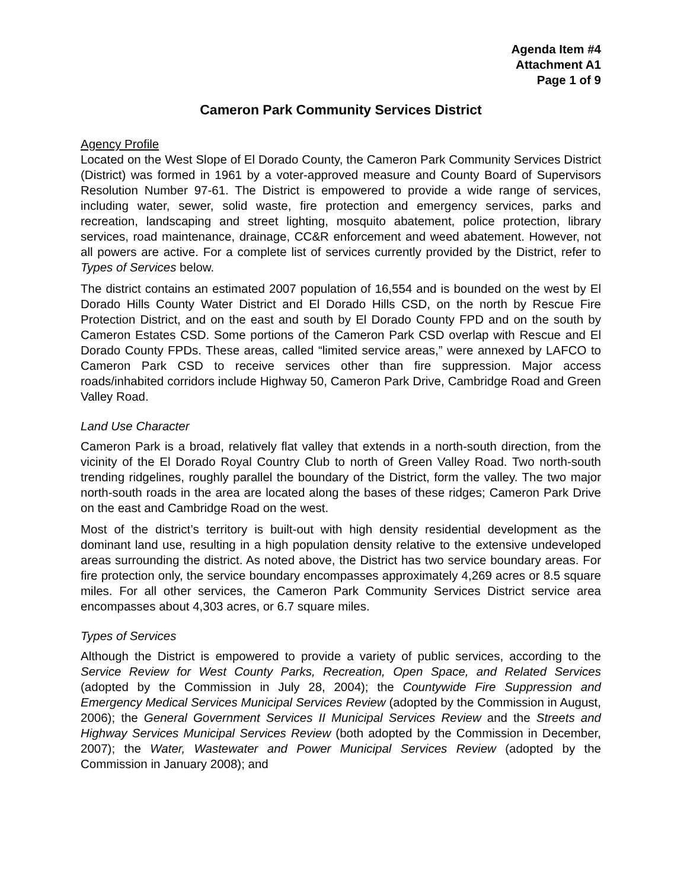Agenda Item #4
Attachment A1
Page 1 of 9
Cameron Park Community Services District
Agency Profile
Located on the West Slope of El Dorado County, the Cameron Park Community Services District (District) was formed in 1961 by a voter-approved measure and County Board of Supervisors Resolution Number 97-61. The District is empowered to provide a wide range of services, including water, sewer, solid waste, fire protection and emergency services, parks and recreation, landscaping and street lighting, mosquito abatement, police protection, library services, road maintenance, drainage, CC&R enforcement and weed abatement. However, not all powers are active. For a complete list of services currently provided by the District, refer to Types of Services below.
The district contains an estimated 2007 population of 16,554 and is bounded on the west by El Dorado Hills County Water District and El Dorado Hills CSD, on the north by Rescue Fire Protection District, and on the east and south by El Dorado County FPD and on the south by Cameron Estates CSD. Some portions of the Cameron Park CSD overlap with Rescue and El Dorado County FPDs. These areas, called “limited service areas,” were annexed by LAFCO to Cameron Park CSD to receive services other than fire suppression. Major access roads/inhabited corridors include Highway 50, Cameron Park Drive, Cambridge Road and Green Valley Road.
Land Use Character
Cameron Park is a broad, relatively flat valley that extends in a north-south direction, from the vicinity of the El Dorado Royal Country Club to north of Green Valley Road. Two north-south trending ridgelines, roughly parallel the boundary of the District, form the valley. The two major north-south roads in the area are located along the bases of these ridges; Cameron Park Drive on the east and Cambridge Road on the west.
Most of the district’s territory is built-out with high density residential development as the dominant land use, resulting in a high population density relative to the extensive undeveloped areas surrounding the district. As noted above, the District has two service boundary areas. For fire protection only, the service boundary encompasses approximately 4,269 acres or 8.5 square miles. For all other services, the Cameron Park Community Services District service area encompasses about 4,303 acres, or 6.7 square miles.
Types of Services
Although the District is empowered to provide a variety of public services, according to the Service Review for West County Parks, Recreation, Open Space, and Related Services (adopted by the Commission in July 28, 2004); the Countywide Fire Suppression and Emergency Medical Services Municipal Services Review (adopted by the Commission in August, 2006); the General Government Services II Municipal Services Review and the Streets and Highway Services Municipal Services Review (both adopted by the Commission in December, 2007); the Water, Wastewater and Power Municipal Services Review (adopted by the Commission in January 2008); and